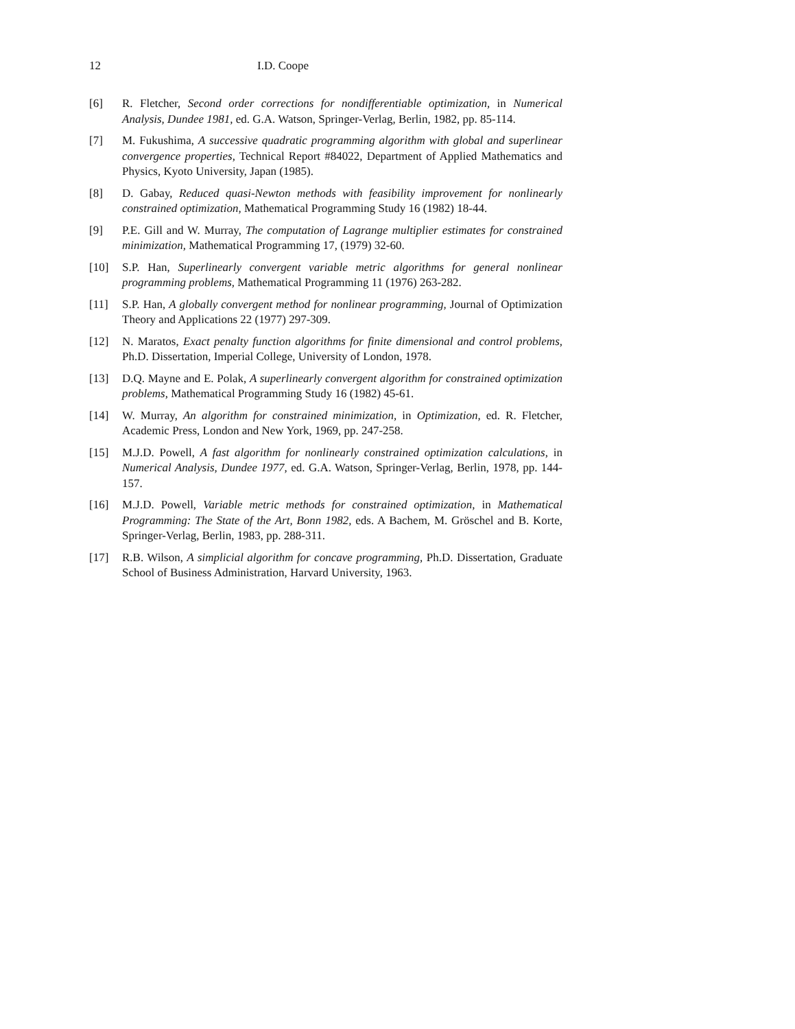12 I.D. Coope
[6] R. Fletcher, Second order corrections for nondifferentiable optimization, in Numerical Analysis, Dundee 1981, ed. G.A. Watson, Springer-Verlag, Berlin, 1982, pp. 85-114.
[7] M. Fukushima, A successive quadratic programming algorithm with global and superlinear convergence properties, Technical Report #84022, Department of Applied Mathematics and Physics, Kyoto University, Japan (1985).
[8] D. Gabay, Reduced quasi-Newton methods with feasibility improvement for nonlinearly constrained optimization, Mathematical Programming Study 16 (1982) 18-44.
[9] P.E. Gill and W. Murray, The computation of Lagrange multiplier estimates for constrained minimization, Mathematical Programming 17, (1979) 32-60.
[10] S.P. Han, Superlinearly convergent variable metric algorithms for general nonlinear programming problems, Mathematical Programming 11 (1976) 263-282.
[11] S.P. Han, A globally convergent method for nonlinear programming, Journal of Optimization Theory and Applications 22 (1977) 297-309.
[12] N. Maratos, Exact penalty function algorithms for finite dimensional and control problems, Ph.D. Dissertation, Imperial College, University of London, 1978.
[13] D.Q. Mayne and E. Polak, A superlinearly convergent algorithm for constrained optimization problems, Mathematical Programming Study 16 (1982) 45-61.
[14] W. Murray, An algorithm for constrained minimization, in Optimization, ed. R. Fletcher, Academic Press, London and New York, 1969, pp. 247-258.
[15] M.J.D. Powell, A fast algorithm for nonlinearly constrained optimization calculations, in Numerical Analysis, Dundee 1977, ed. G.A. Watson, Springer-Verlag, Berlin, 1978, pp. 144-157.
[16] M.J.D. Powell, Variable metric methods for constrained optimization, in Mathematical Programming: The State of the Art, Bonn 1982, eds. A Bachem, M. Gröschel and B. Korte, Springer-Verlag, Berlin, 1983, pp. 288-311.
[17] R.B. Wilson, A simplicial algorithm for concave programming, Ph.D. Dissertation, Graduate School of Business Administration, Harvard University, 1963.